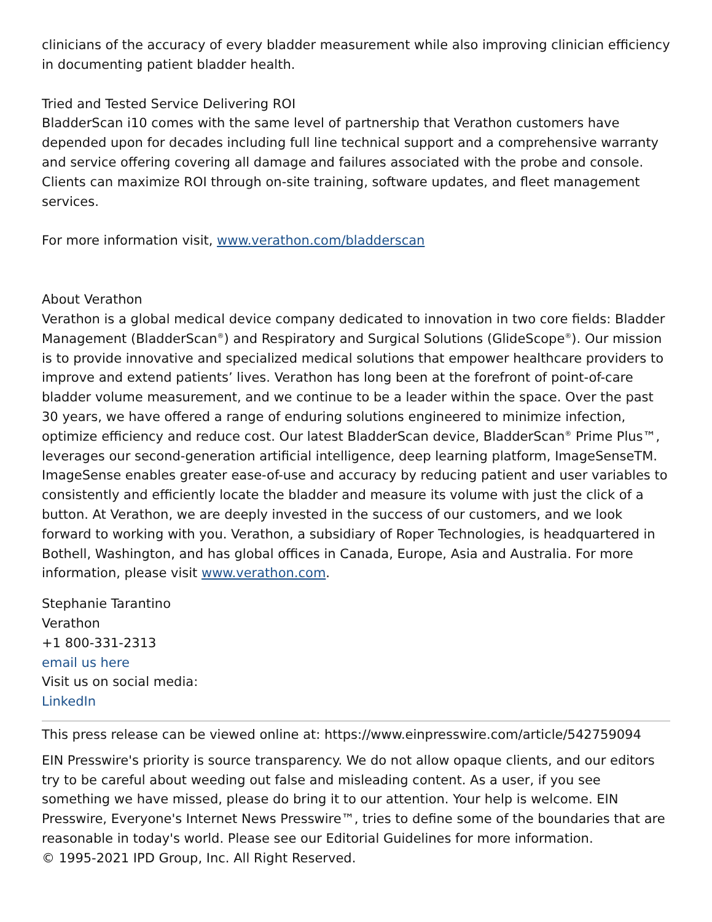clinicians of the accuracy of every bladder measurement while also improving clinician efficiency in documenting patient bladder health.
Tried and Tested Service Delivering ROI
BladderScan i10 comes with the same level of partnership that Verathon customers have depended upon for decades including full line technical support and a comprehensive warranty and service offering covering all damage and failures associated with the probe and console. Clients can maximize ROI through on-site training, software updates, and fleet management services.
For more information visit, www.verathon.com/bladderscan
About Verathon
Verathon is a global medical device company dedicated to innovation in two core fields: Bladder Management (BladderScan<sup>®</sup>) and Respiratory and Surgical Solutions (GlideScope<sup>®</sup>). Our mission is to provide innovative and specialized medical solutions that empower healthcare providers to improve and extend patients’ lives. Verathon has long been at the forefront of point-of-care bladder volume measurement, and we continue to be a leader within the space. Over the past 30 years, we have offered a range of enduring solutions engineered to minimize infection, optimize efficiency and reduce cost. Our latest BladderScan device, BladderScan<sup>®</sup> Prime Plus™, leverages our second-generation artificial intelligence, deep learning platform, ImageSenseTM. ImageSense enables greater ease-of-use and accuracy by reducing patient and user variables to consistently and efficiently locate the bladder and measure its volume with just the click of a button. At Verathon, we are deeply invested in the success of our customers, and we look forward to working with you. Verathon, a subsidiary of Roper Technologies, is headquartered in Bothell, Washington, and has global offices in Canada, Europe, Asia and Australia. For more information, please visit www.verathon.com.
Stephanie Tarantino
Verathon
+1 800-331-2313
email us here
Visit us on social media:
LinkedIn
This press release can be viewed online at: https://www.einpresswire.com/article/542759094
EIN Presswire's priority is source transparency. We do not allow opaque clients, and our editors try to be careful about weeding out false and misleading content. As a user, if you see something we have missed, please do bring it to our attention. Your help is welcome. EIN Presswire, Everyone's Internet News Presswire™, tries to define some of the boundaries that are reasonable in today's world. Please see our Editorial Guidelines for more information.
© 1995-2021 IPD Group, Inc. All Right Reserved.